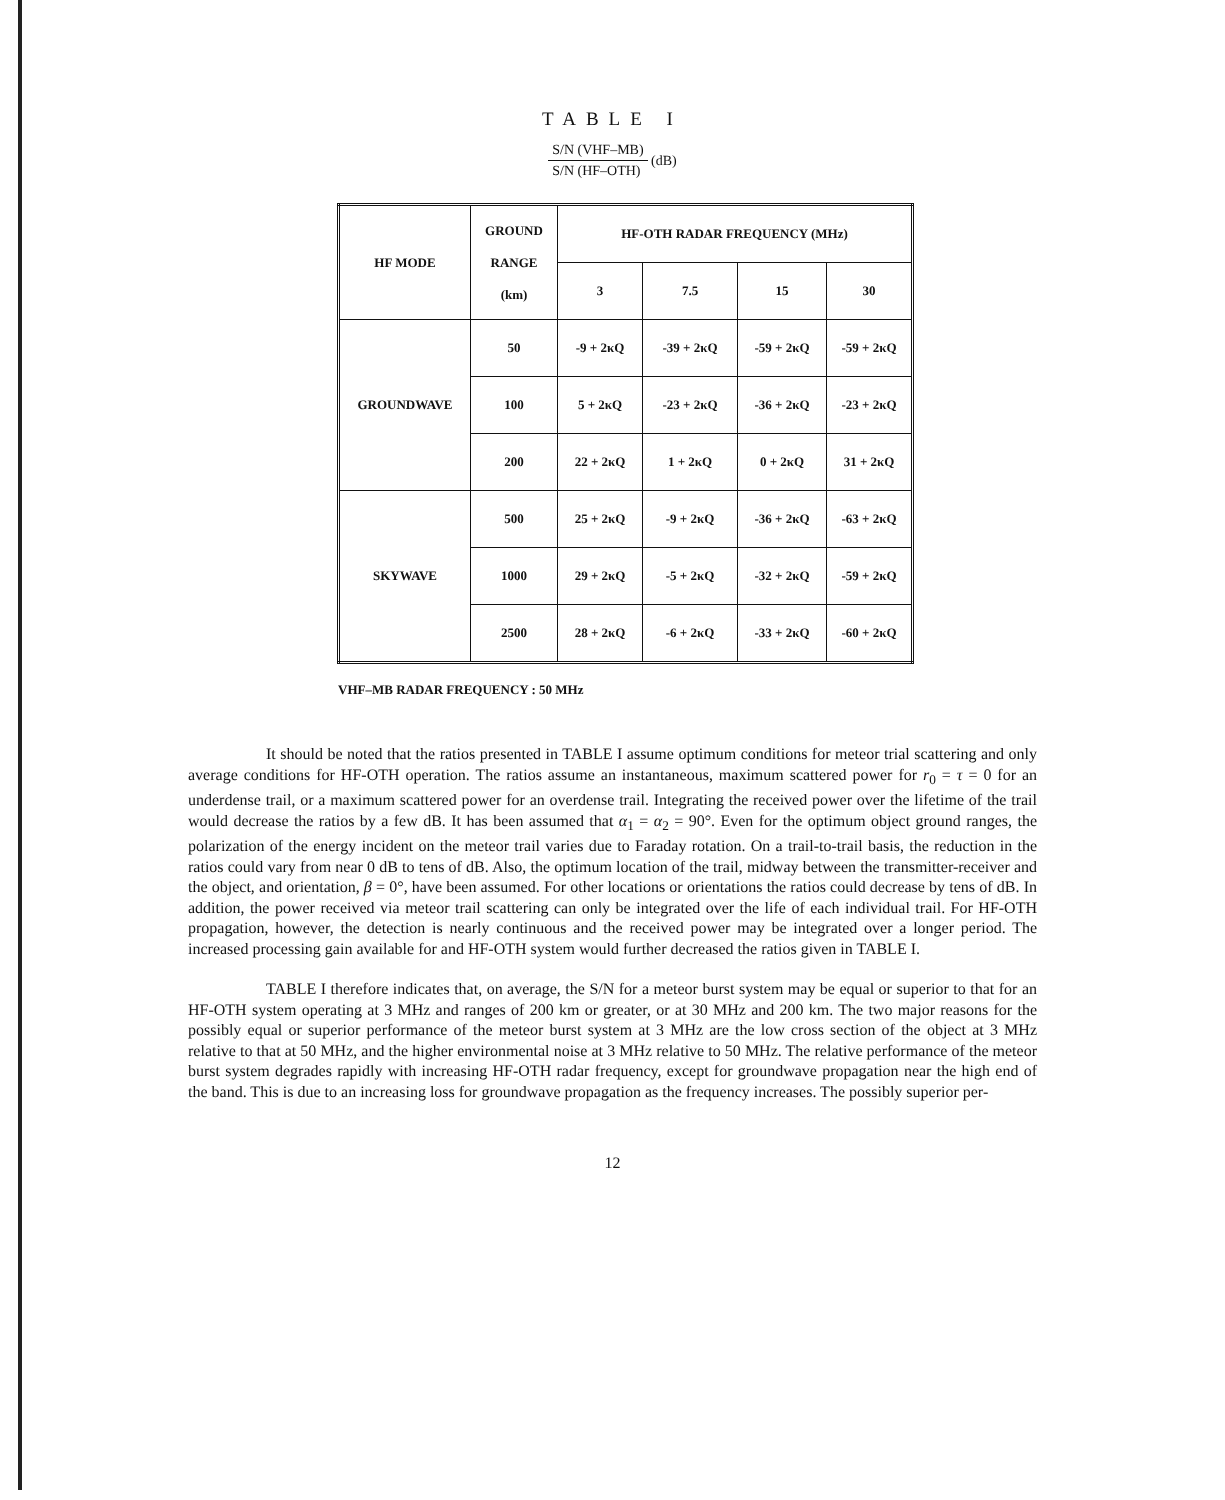TABLE I
S/N (VHF–MB)
S/N (HF–OTH)
(dB)
| HF MODE | GROUND RANGE (km) | HF-OTH RADAR FREQUENCY (MHz) | | | |
| --- | --- | --- | --- | --- | --- |
| | | 3 | 7.5 | 15 | 30 |
| GROUNDWAVE | 50 | -9 + 2κQ | -39 + 2κQ | -59 + 2κQ | -59 + 2κQ |
| | 100 | 5 + 2κQ | -23 + 2κQ | -36 + 2κQ | -23 + 2κQ |
| | 200 | 22 + 2κQ | 1 + 2κQ | 0 + 2κQ | 31 + 2κQ |
| SKYWAVE | 500 | 25 + 2κQ | -9 + 2κQ | -36 + 2κQ | -63 + 2κQ |
| | 1000 | 29 + 2κQ | -5 + 2κQ | -32 + 2κQ | -59 + 2κQ |
| | 2500 | 28 + 2κQ | -6 + 2κQ | -33 + 2κQ | -60 + 2κQ |
VHF–MB RADAR FREQUENCY : 50 MHz
It should be noted that the ratios presented in TABLE I assume optimum conditions for meteor trial scattering and only average conditions for HF-OTH operation. The ratios assume an instantaneous, maximum scattered power for r<sub>0</sub> = τ = 0 for an underdense trail, or a maximum scattered power for an overdense trail. Integrating the received power over the lifetime of the trail would decrease the ratios by a few dB. It has been assumed that α<sub>1</sub> = α<sub>2</sub> = 90°. Even for the optimum object ground ranges, the polarization of the energy incident on the meteor trail varies due to Faraday rotation. On a trail-to-trail basis, the reduction in the ratios could vary from near 0 dB to tens of dB. Also, the optimum location of the trail, midway between the transmitter-receiver and the object, and orientation, β = 0°, have been assumed. For other locations or orientations the ratios could decrease by tens of dB. In addition, the power received via meteor trail scattering can only be integrated over the life of each individual trail. For HF-OTH propagation, however, the detection is nearly continuous and the received power may be integrated over a longer period. The increased processing gain available for and HF-OTH system would further decreased the ratios given in TABLE I.
TABLE I therefore indicates that, on average, the S/N for a meteor burst system may be equal or superior to that for an HF-OTH system operating at 3 MHz and ranges of 200 km or greater, or at 30 MHz and 200 km. The two major reasons for the possibly equal or superior performance of the meteor burst system at 3 MHz are the low cross section of the object at 3 MHz relative to that at 50 MHz, and the higher environmental noise at 3 MHz relative to 50 MHz. The relative performance of the meteor burst system degrades rapidly with increasing HF-OTH radar frequency, except for groundwave propagation near the high end of the band. This is due to an increasing loss for groundwave propagation as the frequency increases. The possibly superior per-
12